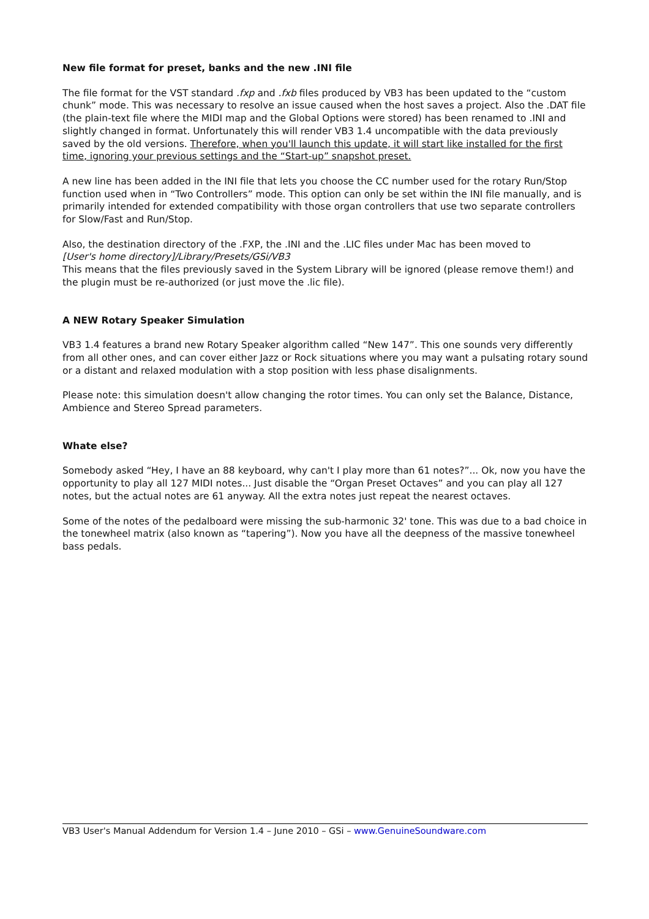New file format for preset, banks and the new .INI file
The file format for the VST standard .fxp and .fxb files produced by VB3 has been updated to the “custom chunk” mode. This was necessary to resolve an issue caused when the host saves a project. Also the .DAT file (the plain-text file where the MIDI map and the Global Options were stored) has been renamed to .INI and slightly changed in format. Unfortunately this will render VB3 1.4 uncompatible with the data previously saved by the old versions. Therefore, when you'll launch this update, it will start like installed for the first time, ignoring your previous settings and the “Start-up” snapshot preset.
A new line has been added in the INI file that lets you choose the CC number used for the rotary Run/Stop function used when in “Two Controllers” mode. This option can only be set within the INI file manually, and is primarily intended for extended compatibility with those organ controllers that use two separate controllers for Slow/Fast and Run/Stop.
Also, the destination directory of the .FXP, the .INI and the .LIC files under Mac has been moved to
[User's home directory]/Library/Presets/GSi/VB3
This means that the files previously saved in the System Library will be ignored (please remove them!) and the plugin must be re-authorized (or just move the .lic file).
A NEW Rotary Speaker Simulation
VB3 1.4 features a brand new Rotary Speaker algorithm called “New 147”. This one sounds very differently from all other ones, and can cover either Jazz or Rock situations where you may want a pulsating rotary sound or a distant and relaxed modulation with a stop position with less phase disalignments.
Please note: this simulation doesn't allow changing the rotor times. You can only set the Balance, Distance, Ambience and Stereo Spread parameters.
Whate else?
Somebody asked “Hey, I have an 88 keyboard, why can't I play more than 61 notes?”... Ok, now you have the opportunity to play all 127 MIDI notes... Just disable the “Organ Preset Octaves” and you can play all 127 notes, but the actual notes are 61 anyway. All the extra notes just repeat the nearest octaves.
Some of the notes of the pedalboard were missing the sub-harmonic 32' tone. This was due to a bad choice in the tonewheel matrix (also known as “tapering”). Now you have all the deepness of the massive tonewheel bass pedals.
VB3 User's Manual Addendum for Version 1.4 – June 2010 – GSi – www.GenuineSoundware.com